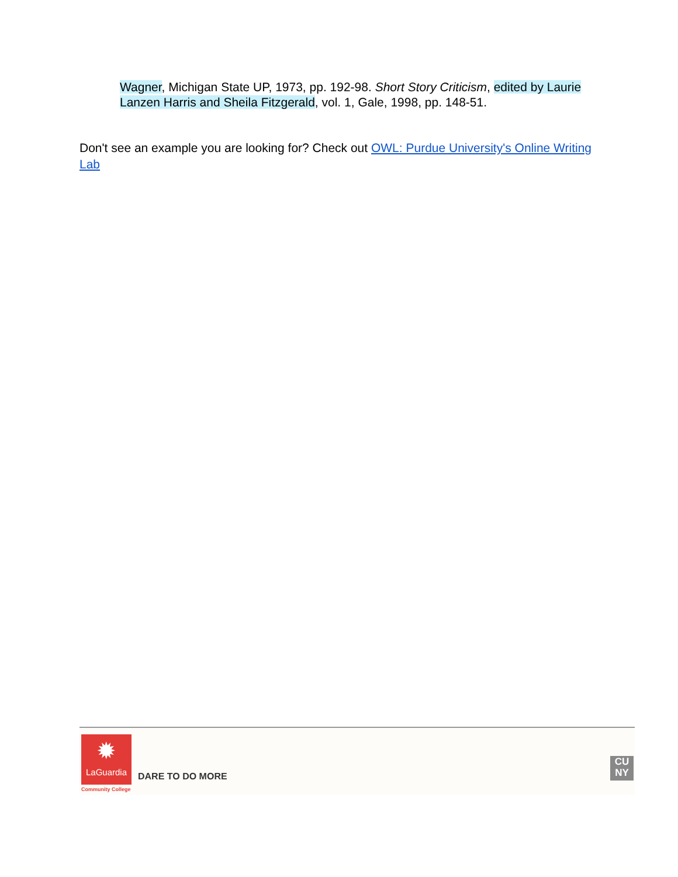Wagner, Michigan State UP, 1973, pp. 192-98. Short Story Criticism, edited by Laurie Lanzen Harris and Sheila Fitzgerald, vol. 1, Gale, 1998, pp. 148-51.
Don't see an example you are looking for? Check out OWL: Purdue University's Online Writing Lab
✹
LaGuardia
Community College
DARE TO DO MORE
CU
NY